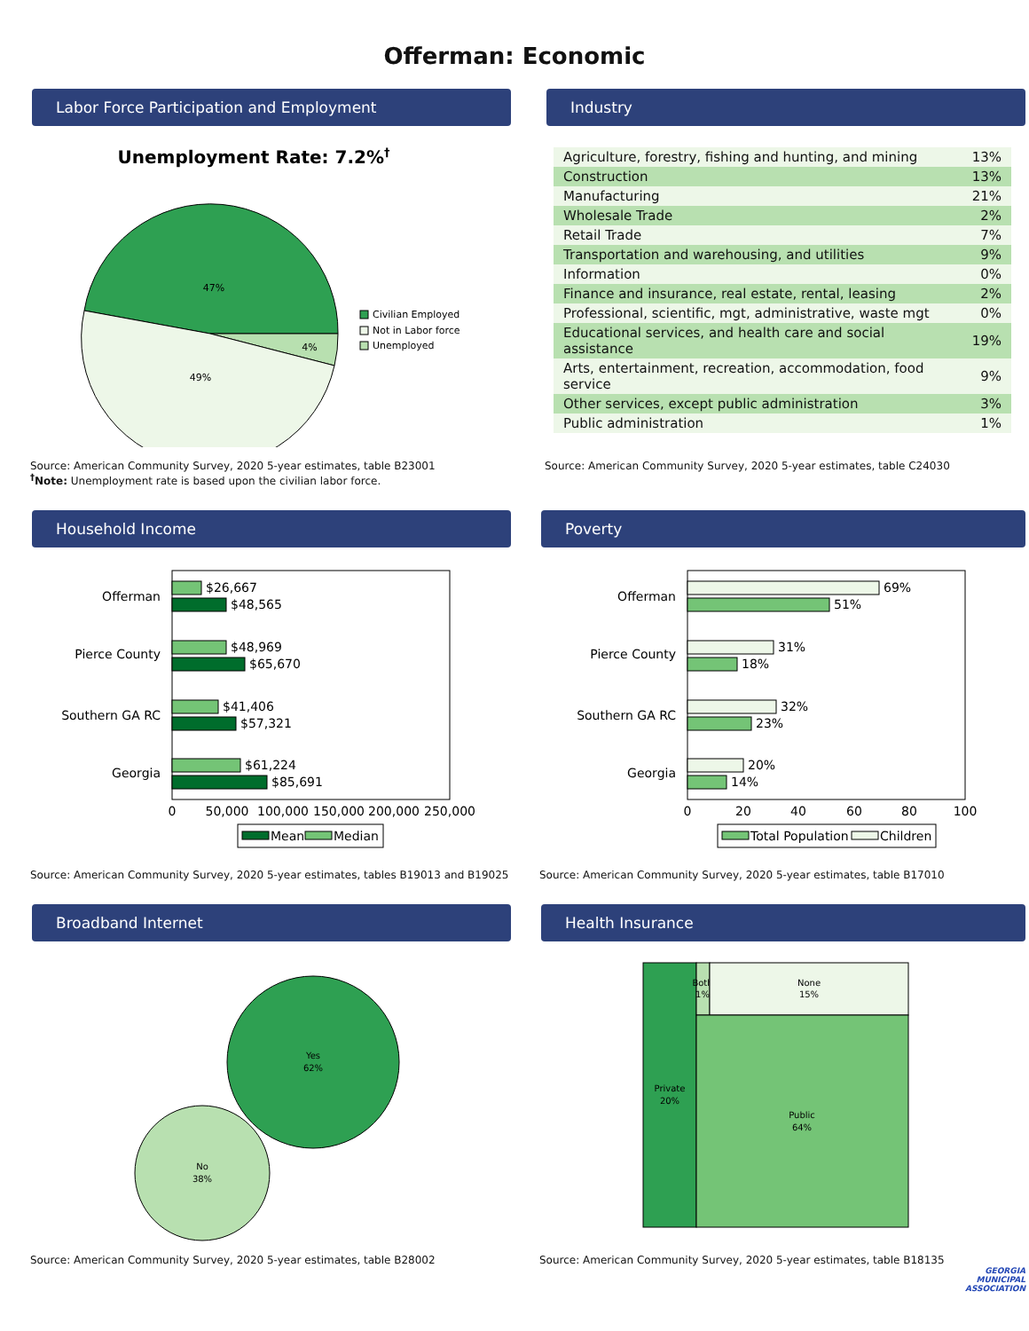Offerman: Economic
Labor Force Participation and Employment
Unemployment Rate: 7.2%†
47%
4%
49%
Civilian Employed
Not in Labor force
Unemployed
Source: American Community Survey, 2020 5-year estimates, table B23001
<sup>†</sup> Note: Unemployment rate is based upon the civilian labor force.
Industry
| Agriculture, forestry, fishing and hunting, and mining | 13% |
| Construction | 13% |
| Manufacturing | 21% |
| Wholesale Trade | 2% |
| Retail Trade | 7% |
| Transportation and warehousing, and utilities | 9% |
| Information | 0% |
| Finance and insurance, real estate, rental, leasing | 2% |
| Professional, scientific, mgt, administrative, waste mgt | 0% |
| Educational services, and health care and social assistance | 19% |
| Arts, entertainment, recreation, accommodation, food service | 9% |
| Other services, except public administration | 3% |
| Public administration | 1% |
Source: American Community Survey, 2020 5-year estimates, table C24030
Household Income
Offerman
Pierce County
Southern GA RC
Georgia
$26,667
$48,565
$48,969
$65,670
$41,406
$57,321
$61,224
$85,691
0
50,000
100,000
150,000
200,000
250,000
Mean
Median
Source: American Community Survey, 2020 5-year estimates, tables B19013 and B19025
Poverty
Offerman
Pierce County
Southern GA RC
Georgia
69%
51%
31%
18%
32%
23%
20%
14%
0
20
40
60
80
100
Total Population
Children
Source: American Community Survey, 2020 5-year estimates, table B17010
Broadband Internet
Yes
62%
No
38%
Source: American Community Survey, 2020 5-year estimates, table B28002
Health Insurance
Private
20%
Both
1%
None
15%
Public
64%
Source: American Community Survey, 2020 5-year estimates, table B18135
GEORGIA
MUNICIPAL
ASSOCIATION